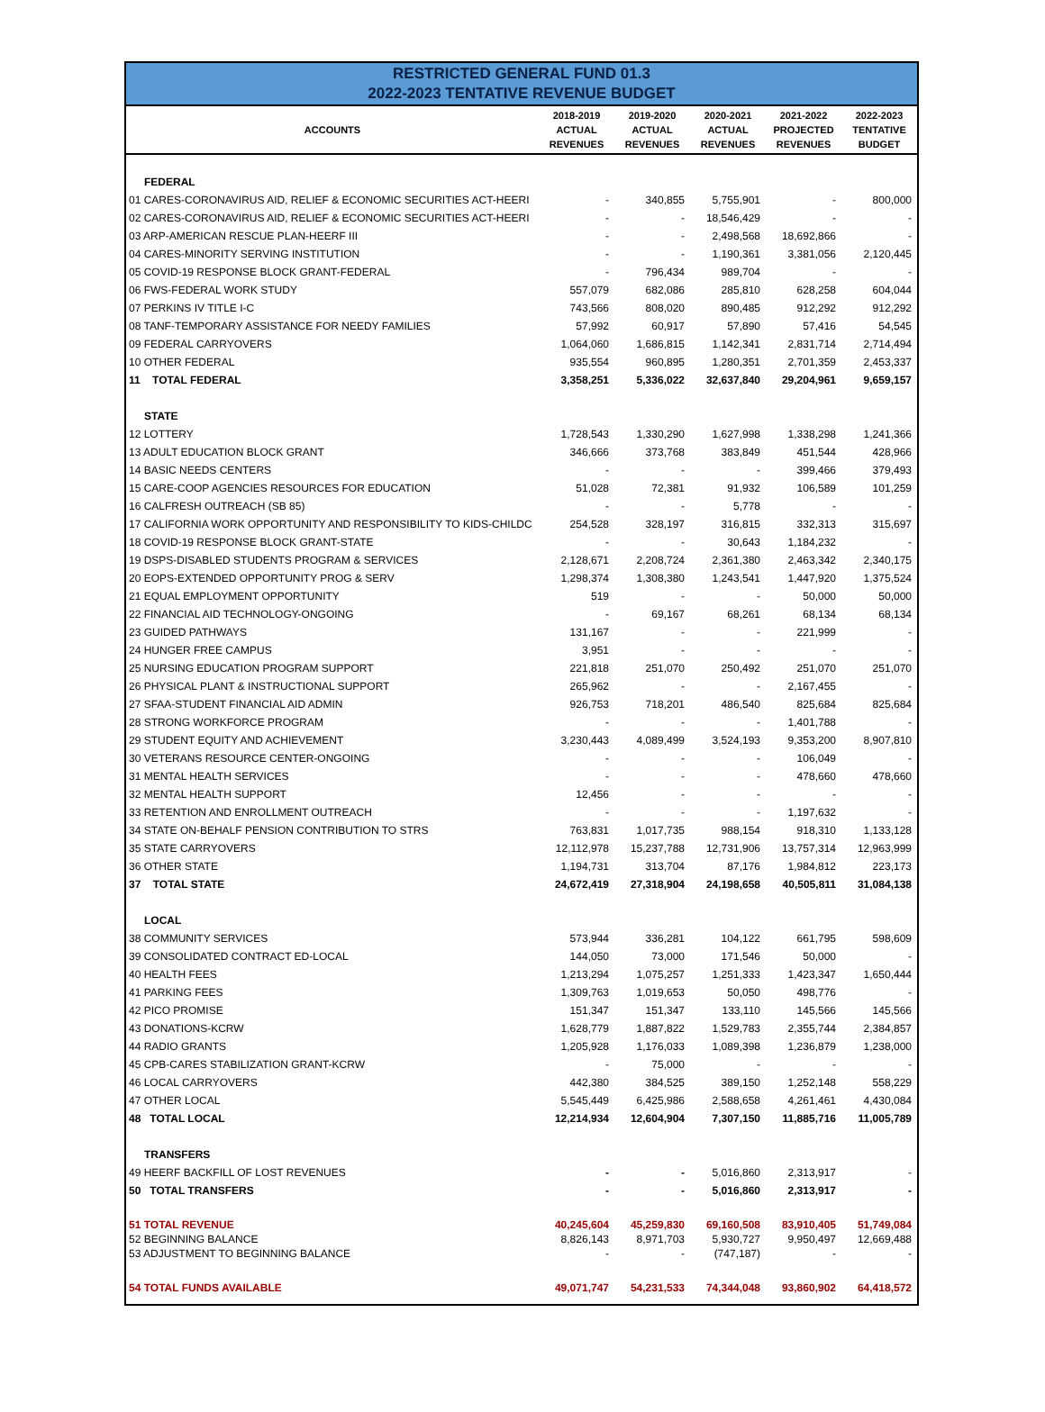RESTRICTED GENERAL FUND 01.3
2022-2023 TENTATIVE REVENUE BUDGET
| ACCOUNTS | 2018-2019 ACTUAL REVENUES | 2019-2020 ACTUAL REVENUES | 2020-2021 ACTUAL REVENUES | 2021-2022 PROJECTED REVENUES | 2022-2023 TENTATIVE BUDGET |
| --- | --- | --- | --- | --- | --- |
| FEDERAL | | | | | |
| 01 CARES-CORONAVIRUS AID, RELIEF & ECONOMIC SECURITIES ACT-HEERI | - | 340,855 | 5,755,901 | - | 800,000 |
| 02 CARES-CORONAVIRUS AID, RELIEF & ECONOMIC SECURITIES ACT-HEERI | - | - | 18,546,429 | - | - |
| 03 ARP-AMERICAN RESCUE PLAN-HEERF III | - | - | 2,498,568 | 18,692,866 | - |
| 04 CARES-MINORITY SERVING INSTITUTION | - | - | 1,190,361 | 3,381,056 | 2,120,445 |
| 05 COVID-19 RESPONSE BLOCK GRANT-FEDERAL | - | 796,434 | 989,704 | - | - |
| 06 FWS-FEDERAL WORK STUDY | 557,079 | 682,086 | 285,810 | 628,258 | 604,044 |
| 07 PERKINS IV TITLE I-C | 743,566 | 808,020 | 890,485 | 912,292 | 912,292 |
| 08 TANF-TEMPORARY ASSISTANCE FOR NEEDY FAMILIES | 57,992 | 60,917 | 57,890 | 57,416 | 54,545 |
| 09 FEDERAL CARRYOVERS | 1,064,060 | 1,686,815 | 1,142,341 | 2,831,714 | 2,714,494 |
| 10 OTHER FEDERAL | 935,554 | 960,895 | 1,280,351 | 2,701,359 | 2,453,337 |
| 11 TOTAL FEDERAL | 3,358,251 | 5,336,022 | 32,637,840 | 29,204,961 | 9,659,157 |
| STATE | | | | | |
| 12 LOTTERY | 1,728,543 | 1,330,290 | 1,627,998 | 1,338,298 | 1,241,366 |
| 13 ADULT EDUCATION BLOCK GRANT | 346,666 | 373,768 | 383,849 | 451,544 | 428,966 |
| 14 BASIC NEEDS CENTERS | - | - | - | 399,466 | 379,493 |
| 15 CARE-COOP AGENCIES RESOURCES FOR EDUCATION | 51,028 | 72,381 | 91,932 | 106,589 | 101,259 |
| 16 CALFRESH OUTREACH (SB 85) | - | - | 5,778 | - | - |
| 17 CALIFORNIA WORK OPPORTUNITY AND RESPONSIBILITY TO KIDS-CHILDC | 254,528 | 328,197 | 316,815 | 332,313 | 315,697 |
| 18 COVID-19 RESPONSE BLOCK GRANT-STATE | - | - | 30,643 | 1,184,232 | - |
| 19 DSPS-DISABLED STUDENTS PROGRAM & SERVICES | 2,128,671 | 2,208,724 | 2,361,380 | 2,463,342 | 2,340,175 |
| 20 EOPS-EXTENDED OPPORTUNITY PROG & SERV | 1,298,374 | 1,308,380 | 1,243,541 | 1,447,920 | 1,375,524 |
| 21 EQUAL EMPLOYMENT OPPORTUNITY | 519 | - | - | 50,000 | 50,000 |
| 22 FINANCIAL AID TECHNOLOGY-ONGOING | - | 69,167 | 68,261 | 68,134 | 68,134 |
| 23 GUIDED PATHWAYS | 131,167 | - | - | 221,999 | - |
| 24 HUNGER FREE CAMPUS | 3,951 | - | - | - | - |
| 25 NURSING EDUCATION PROGRAM SUPPORT | 221,818 | 251,070 | 250,492 | 251,070 | 251,070 |
| 26 PHYSICAL PLANT & INSTRUCTIONAL SUPPORT | 265,962 | - | - | 2,167,455 | - |
| 27 SFAA-STUDENT FINANCIAL AID ADMIN | 926,753 | 718,201 | 486,540 | 825,684 | 825,684 |
| 28 STRONG WORKFORCE PROGRAM | - | - | - | 1,401,788 | - |
| 29 STUDENT EQUITY AND ACHIEVEMENT | 3,230,443 | 4,089,499 | 3,524,193 | 9,353,200 | 8,907,810 |
| 30 VETERANS RESOURCE CENTER-ONGOING | - | - | - | 106,049 | - |
| 31 MENTAL HEALTH SERVICES | - | - | - | 478,660 | 478,660 |
| 32 MENTAL HEALTH SUPPORT | 12,456 | - | - | - | - |
| 33 RETENTION AND ENROLLMENT OUTREACH | - | - | - | 1,197,632 | - |
| 34 STATE ON-BEHALF PENSION CONTRIBUTION TO STRS | 763,831 | 1,017,735 | 988,154 | 918,310 | 1,133,128 |
| 35 STATE CARRYOVERS | 12,112,978 | 15,237,788 | 12,731,906 | 13,757,314 | 12,963,999 |
| 36 OTHER STATE | 1,194,731 | 313,704 | 87,176 | 1,984,812 | 223,173 |
| 37 TOTAL STATE | 24,672,419 | 27,318,904 | 24,198,658 | 40,505,811 | 31,084,138 |
| LOCAL | | | | | |
| 38 COMMUNITY SERVICES | 573,944 | 336,281 | 104,122 | 661,795 | 598,609 |
| 39 CONSOLIDATED CONTRACT ED-LOCAL | 144,050 | 73,000 | 171,546 | 50,000 | - |
| 40 HEALTH FEES | 1,213,294 | 1,075,257 | 1,251,333 | 1,423,347 | 1,650,444 |
| 41 PARKING FEES | 1,309,763 | 1,019,653 | 50,050 | 498,776 | - |
| 42 PICO PROMISE | 151,347 | 151,347 | 133,110 | 145,566 | 145,566 |
| 43 DONATIONS-KCRW | 1,628,779 | 1,887,822 | 1,529,783 | 2,355,744 | 2,384,857 |
| 44 RADIO GRANTS | 1,205,928 | 1,176,033 | 1,089,398 | 1,236,879 | 1,238,000 |
| 45 CPB-CARES STABILIZATION GRANT-KCRW | - | 75,000 | - | - | - |
| 46 LOCAL CARRYOVERS | 442,380 | 384,525 | 389,150 | 1,252,148 | 558,229 |
| 47 OTHER LOCAL | 5,545,449 | 6,425,986 | 2,588,658 | 4,261,461 | 4,430,084 |
| 48 TOTAL LOCAL | 12,214,934 | 12,604,904 | 7,307,150 | 11,885,716 | 11,005,789 |
| TRANSFERS | | | | | |
| 49 HEERF BACKFILL OF LOST REVENUES | - | - | 5,016,860 | 2,313,917 | - |
| 50 TOTAL TRANSFERS | - | - | 5,016,860 | 2,313,917 | - |
| 51 TOTAL REVENUE | 40,245,604 | 45,259,830 | 69,160,508 | 83,910,405 | 51,749,084 |
| 52 BEGINNING BALANCE | 8,826,143 | 8,971,703 | 5,930,727 | 9,950,497 | 12,669,488 |
| 53 ADJUSTMENT TO BEGINNING BALANCE | - | - | (747,187) | - | - |
| 54 TOTAL FUNDS AVAILABLE | 49,071,747 | 54,231,533 | 74,344,048 | 93,860,902 | 64,418,572 |